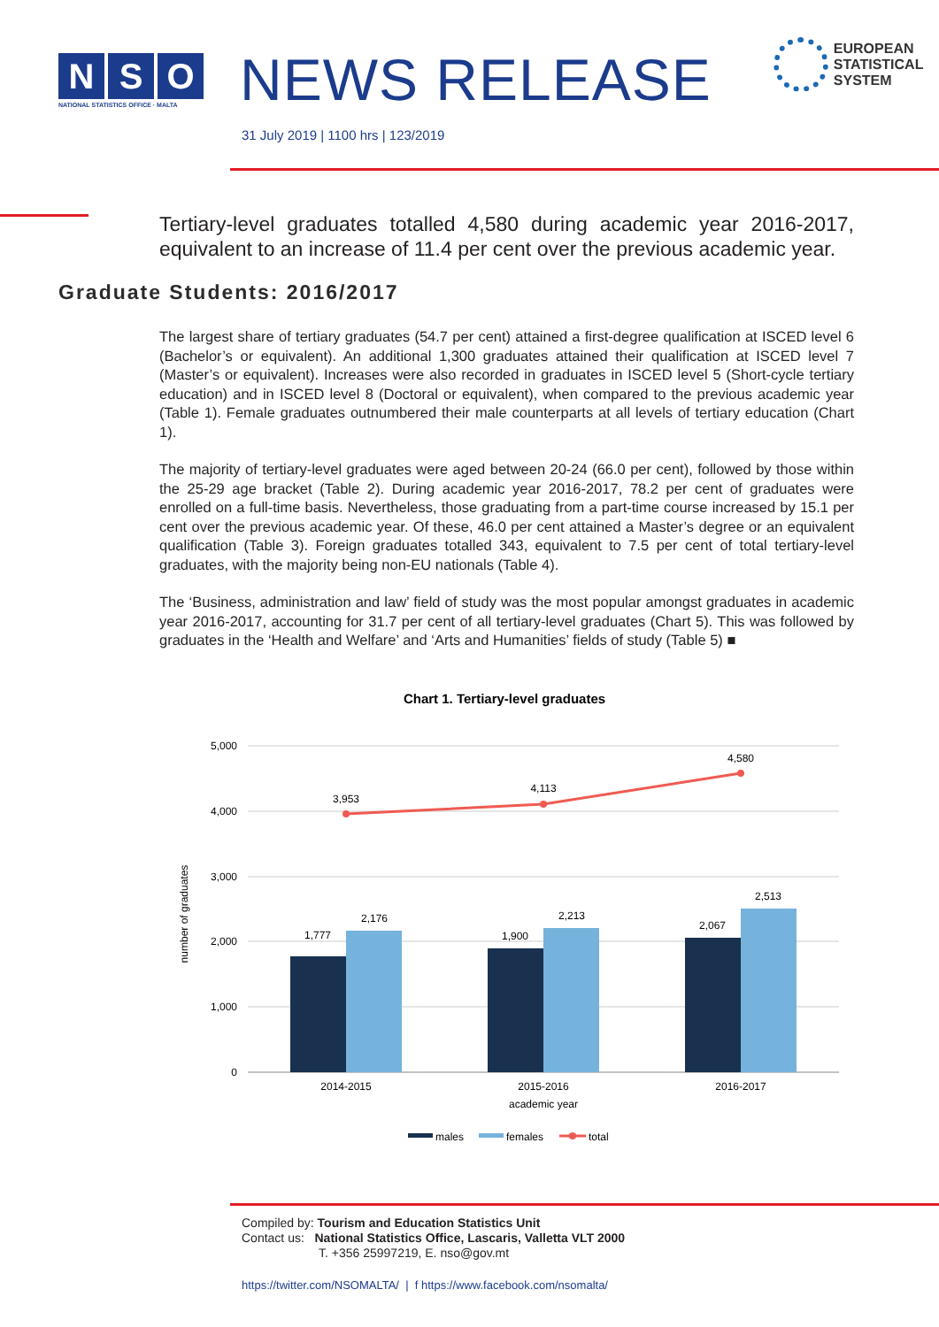N S O
NATIONAL STATISTICS OFFICE · MALTA
NEWS RELEASE
EUROPEAN
STATISTICAL
SYSTEM
31 July 2019 | 1100 hrs | 123/2019
Tertiary-level graduates totalled 4,580 during academic year 2016-2017, equivalent to an increase of 11.4 per cent over the previous academic year.
Graduate Students: 2016/2017
The largest share of tertiary graduates (54.7 per cent) attained a first-degree qualification at ISCED level 6 (Bachelor’s or equivalent). An additional 1,300 graduates attained their qualification at ISCED level 7 (Master’s or equivalent). Increases were also recorded in graduates in ISCED level 5 (Short-cycle tertiary education) and in ISCED level 8 (Doctoral or equivalent), when compared to the previous academic year (Table 1). Female graduates outnumbered their male counterparts at all levels of tertiary education (Chart 1).
The majority of tertiary-level graduates were aged between 20-24 (66.0 per cent), followed by those within the 25-29 age bracket (Table 2). During academic year 2016-2017, 78.2 per cent of graduates were enrolled on a full-time basis. Nevertheless, those graduating from a part-time course increased by 15.1 per cent over the previous academic year. Of these, 46.0 per cent attained a Master’s degree or an equivalent qualification (Table 3). Foreign graduates totalled 343, equivalent to 7.5 per cent of total tertiary-level graduates, with the majority being non-EU nationals (Table 4).
The ‘Business, administration and law’ field of study was the most popular amongst graduates in academic year 2016-2017, accounting for 31.7 per cent of all tertiary-level graduates (Chart 5). This was followed by graduates in the ‘Health and Welfare’ and ‘Arts and Humanities’ fields of study (Table 5) ■
Chart 1. Tertiary-level graduates
5,000
4,000
3,000
2,000
1,000
0
number of graduates
3,953
4,113
4,580
1,777
2,176
1,900
2,213
2,067
2,513
2014-2015
2015-2016
2016-2017
academic year
males
females
total
Compiled by: Tourism and Education Statistics Unit
Contact us: National Statistics Office, Lascaris, Valletta VLT 2000
T. +356 25997219, E. nso@gov.mt
https://twitter.com/NSOMALTA/ | f https://www.facebook.com/nsomalta/